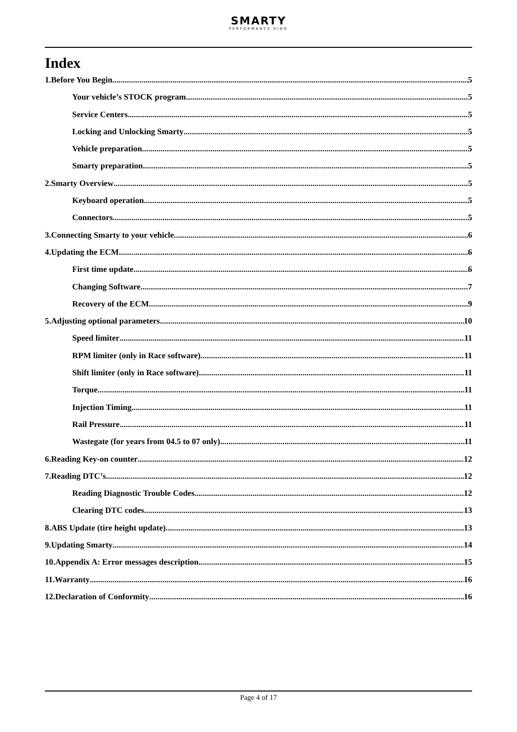SMARTY PERFORMANCE KING
Index
1.Before You Begin 5
Your vehicle’s STOCK program 5
Service Centers 5
Locking and Unlocking Smarty 5
Vehicle preparation 5
Smarty preparation 5
2.Smarty Overview 5
Keyboard operation 5
Connectors 5
3.Connecting Smarty to your vehicle 6
4.Updating the ECM 6
First time update 6
Changing Software 7
Recovery of the ECM 9
5.Adjusting optional parameters 10
Speed limiter 11
RPM limiter (only in Race software) 11
Shift limiter (only in Race software) 11
Torque 11
Injection Timing 11
Rail Pressure 11
Wastegate (for years from 04.5 to 07 only) 11
6.Reading Key-on counter 12
7.Reading DTC’s 12
Reading Diagnostic Trouble Codes 12
Clearing DTC codes 13
8.ABS Update (tire height update) 13
9.Updating Smarty 14
10.Appendix A: Error messages description 15
11.Warranty 16
12.Declaration of Conformity 16
Page 4 of 17